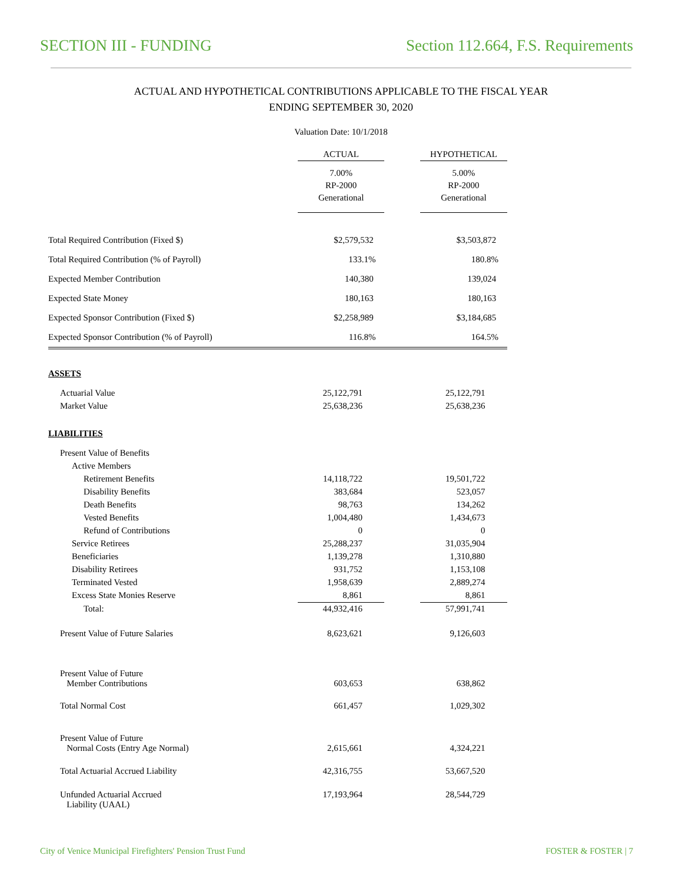SECTION III - FUNDING Section 112.664, F.S. Requirements
ACTUAL AND HYPOTHETICAL CONTRIBUTIONS APPLICABLE TO THE FISCAL YEAR
ENDING SEPTEMBER 30, 2020
Valuation Date: 10/1/2018
| | ACTUAL | | HYPOTHETICAL |
| | 7.00% RP-2000 Generational | | 5.00% RP-2000 Generational |
| Total Required Contribution (Fixed $) | $2,579,532 | | $3,503,872 |
| Total Required Contribution (% of Payroll) | 133.1% | | 180.8% |
| Expected Member Contribution | 140,380 | | 139,024 |
| Expected State Money | 180,163 | | 180,163 |
| Expected Sponsor Contribution (Fixed $) | $2,258,989 | | $3,184,685 |
| Expected Sponsor Contribution (% of Payroll) | 116.8% | | 164.5% |
| ASSETS | | | |
| Actuarial Value | 25,122,791 | | 25,122,791 |
| Market Value | 25,638,236 | | 25,638,236 |
| LIABILITIES | | | |
| Present Value of Benefits | | | |
| Active Members | | | |
| Retirement Benefits | 14,118,722 | | 19,501,722 |
| Disability Benefits | 383,684 | | 523,057 |
| Death Benefits | 98,763 | | 134,262 |
| Vested Benefits | 1,004,480 | | 1,434,673 |
| Refund of Contributions | 0 | | 0 |
| Service Retirees | 25,288,237 | | 31,035,904 |
| Beneficiaries | 1,139,278 | | 1,310,880 |
| Disability Retirees | 931,752 | | 1,153,108 |
| Terminated Vested | 1,958,639 | | 2,889,274 |
| Excess State Monies Reserve | 8,861 | | 8,861 |
| Total: | 44,932,416 | | 57,991,741 |
| Present Value of Future Salaries | 8,623,621 | | 9,126,603 |
| Present Value of Future Member Contributions | 603,653 | | 638,862 |
| Total Normal Cost | 661,457 | | 1,029,302 |
| Present Value of Future Normal Costs (Entry Age Normal) | 2,615,661 | | 4,324,221 |
| Total Actuarial Accrued Liability | 42,316,755 | | 53,667,520 |
| Unfunded Actuarial Accrued Liability (UAAL) | 17,193,964 | | 28,544,729 |
City of Venice Municipal Firefighters' Pension Trust Fund FOSTER & FOSTER | 7